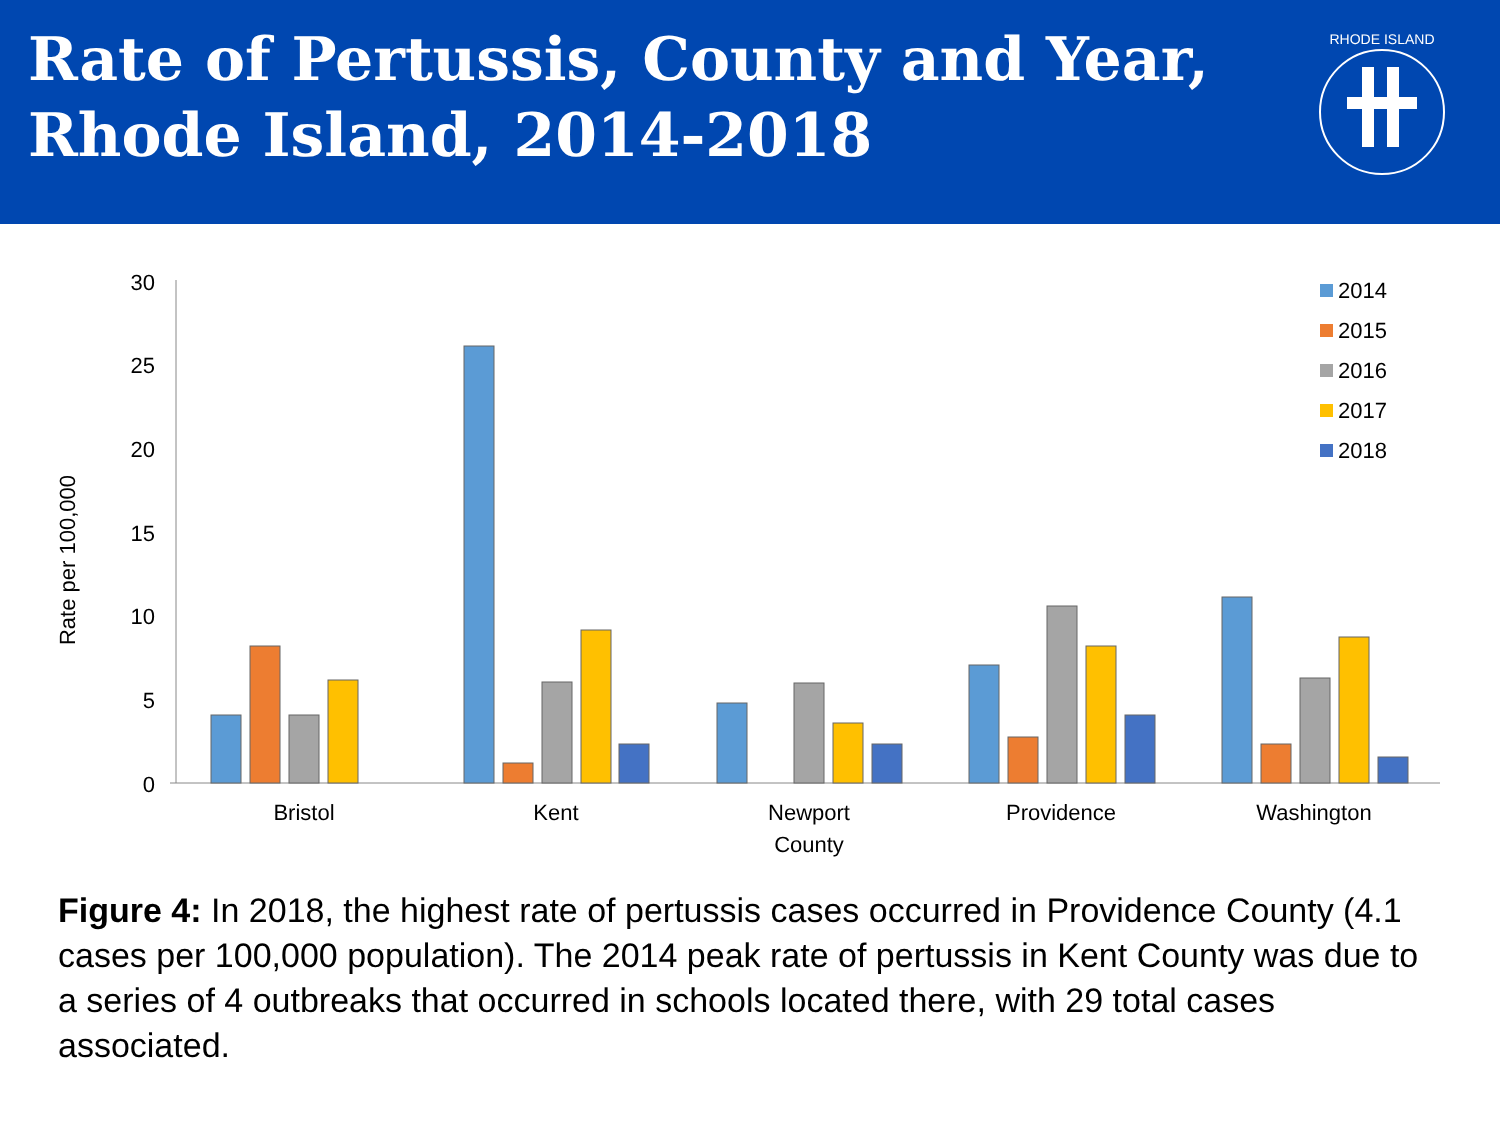Rate of Pertussis, County and Year,
Rhode Island, 2014-2018
RHODE ISLAND
30
25
20
15
10
5
0
Rate per 100,000
Bristol
Kent
Newport
County
Providence
Washington
2014
2015
2016
2017
2018
Figure 4: In 2018, the highest rate of pertussis cases occurred in Providence County (4.1 cases per 100,000 population). The 2014 peak rate of pertussis in Kent County was due to a series of 4 outbreaks that occurred in schools located there, with 29 total cases associated.